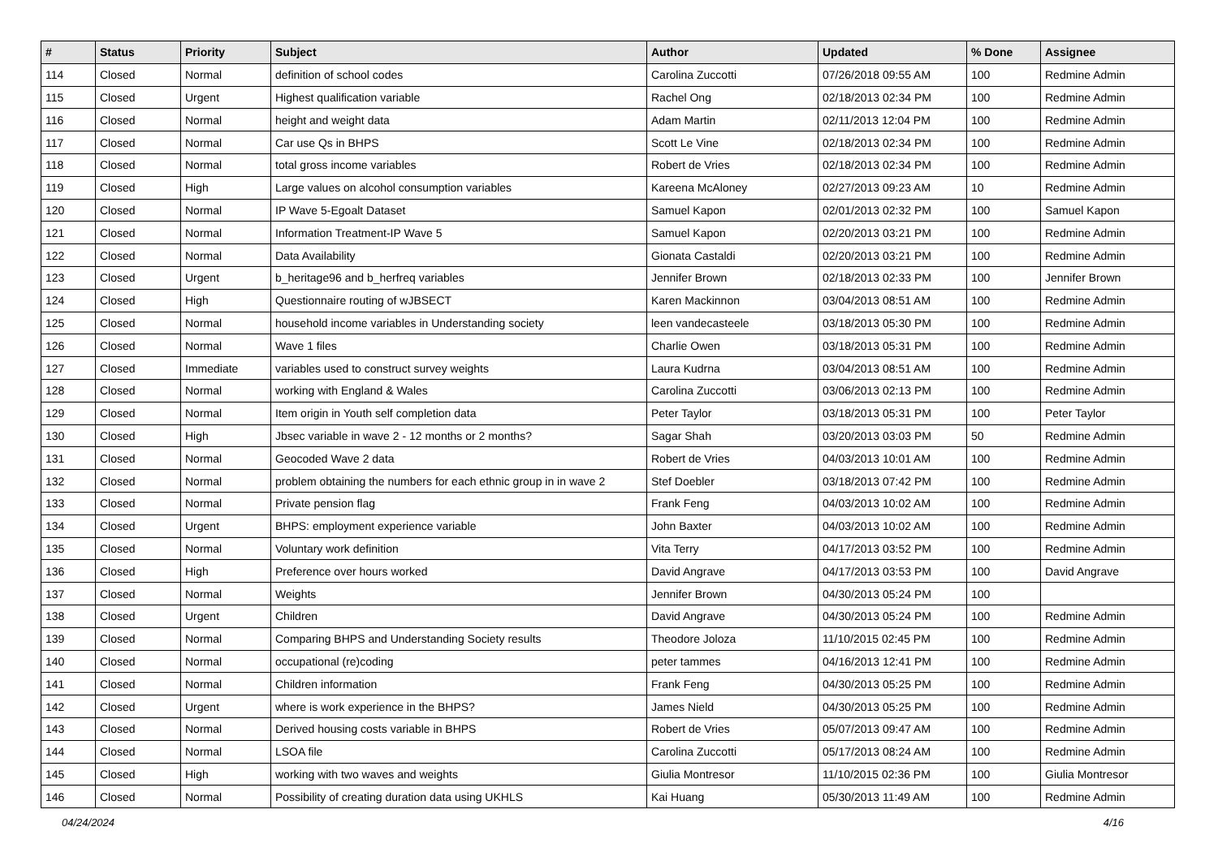| # | Status | Priority | Subject | Author | Updated | % Done | Assignee |
| --- | --- | --- | --- | --- | --- | --- | --- |
| 114 | Closed | Normal | definition of school codes | Carolina Zuccotti | 07/26/2018 09:55 AM | 100 | Redmine Admin |
| 115 | Closed | Urgent | Highest qualification variable | Rachel Ong | 02/18/2013 02:34 PM | 100 | Redmine Admin |
| 116 | Closed | Normal | height and weight data | Adam Martin | 02/11/2013 12:04 PM | 100 | Redmine Admin |
| 117 | Closed | Normal | Car use Qs in BHPS | Scott Le Vine | 02/18/2013 02:34 PM | 100 | Redmine Admin |
| 118 | Closed | Normal | total gross income variables | Robert de Vries | 02/18/2013 02:34 PM | 100 | Redmine Admin |
| 119 | Closed | High | Large values on alcohol consumption variables | Kareena McAloney | 02/27/2013 09:23 AM | 10 | Redmine Admin |
| 120 | Closed | Normal | IP Wave 5-Egoalt Dataset | Samuel Kapon | 02/01/2013 02:32 PM | 100 | Samuel Kapon |
| 121 | Closed | Normal | Information Treatment-IP Wave 5 | Samuel Kapon | 02/20/2013 03:21 PM | 100 | Redmine Admin |
| 122 | Closed | Normal | Data Availability | Gionata Castaldi | 02/20/2013 03:21 PM | 100 | Redmine Admin |
| 123 | Closed | Urgent | b_heritage96 and b_herfreq variables | Jennifer Brown | 02/18/2013 02:33 PM | 100 | Jennifer Brown |
| 124 | Closed | High | Questionnaire routing of wJBSECT | Karen Mackinnon | 03/04/2013 08:51 AM | 100 | Redmine Admin |
| 125 | Closed | Normal | household income variables in Understanding society | leen vandecasteele | 03/18/2013 05:30 PM | 100 | Redmine Admin |
| 126 | Closed | Normal | Wave 1 files | Charlie Owen | 03/18/2013 05:31 PM | 100 | Redmine Admin |
| 127 | Closed | Immediate | variables used to construct survey weights | Laura Kudrna | 03/04/2013 08:51 AM | 100 | Redmine Admin |
| 128 | Closed | Normal | working with England & Wales | Carolina Zuccotti | 03/06/2013 02:13 PM | 100 | Redmine Admin |
| 129 | Closed | Normal | Item origin in Youth self completion data | Peter Taylor | 03/18/2013 05:31 PM | 100 | Peter Taylor |
| 130 | Closed | High | Jbsec variable in wave 2 - 12 months or 2 months? | Sagar Shah | 03/20/2013 03:03 PM | 50 | Redmine Admin |
| 131 | Closed | Normal | Geocoded Wave 2 data | Robert de Vries | 04/03/2013 10:01 AM | 100 | Redmine Admin |
| 132 | Closed | Normal | problem obtaining the numbers for each ethnic group in in wave 2 | Stef Doebler | 03/18/2013 07:42 PM | 100 | Redmine Admin |
| 133 | Closed | Normal | Private pension flag | Frank Feng | 04/03/2013 10:02 AM | 100 | Redmine Admin |
| 134 | Closed | Urgent | BHPS: employment experience variable | John Baxter | 04/03/2013 10:02 AM | 100 | Redmine Admin |
| 135 | Closed | Normal | Voluntary work definition | Vita Terry | 04/17/2013 03:52 PM | 100 | Redmine Admin |
| 136 | Closed | High | Preference over hours worked | David Angrave | 04/17/2013 03:53 PM | 100 | David Angrave |
| 137 | Closed | Normal | Weights | Jennifer Brown | 04/30/2013 05:24 PM | 100 | |
| 138 | Closed | Urgent | Children | David Angrave | 04/30/2013 05:24 PM | 100 | Redmine Admin |
| 139 | Closed | Normal | Comparing BHPS and Understanding Society results | Theodore Joloza | 11/10/2015 02:45 PM | 100 | Redmine Admin |
| 140 | Closed | Normal | occupational (re)coding | peter tammes | 04/16/2013 12:41 PM | 100 | Redmine Admin |
| 141 | Closed | Normal | Children information | Frank Feng | 04/30/2013 05:25 PM | 100 | Redmine Admin |
| 142 | Closed | Urgent | where is work experience in the BHPS? | James Nield | 04/30/2013 05:25 PM | 100 | Redmine Admin |
| 143 | Closed | Normal | Derived housing costs variable in BHPS | Robert de Vries | 05/07/2013 09:47 AM | 100 | Redmine Admin |
| 144 | Closed | Normal | LSOA file | Carolina Zuccotti | 05/17/2013 08:24 AM | 100 | Redmine Admin |
| 145 | Closed | High | working with two waves and weights | Giulia Montresor | 11/10/2015 02:36 PM | 100 | Giulia Montresor |
| 146 | Closed | Normal | Possibility of creating duration data using UKHLS | Kai Huang | 05/30/2013 11:49 AM | 100 | Redmine Admin |
04/24/2024 4/16